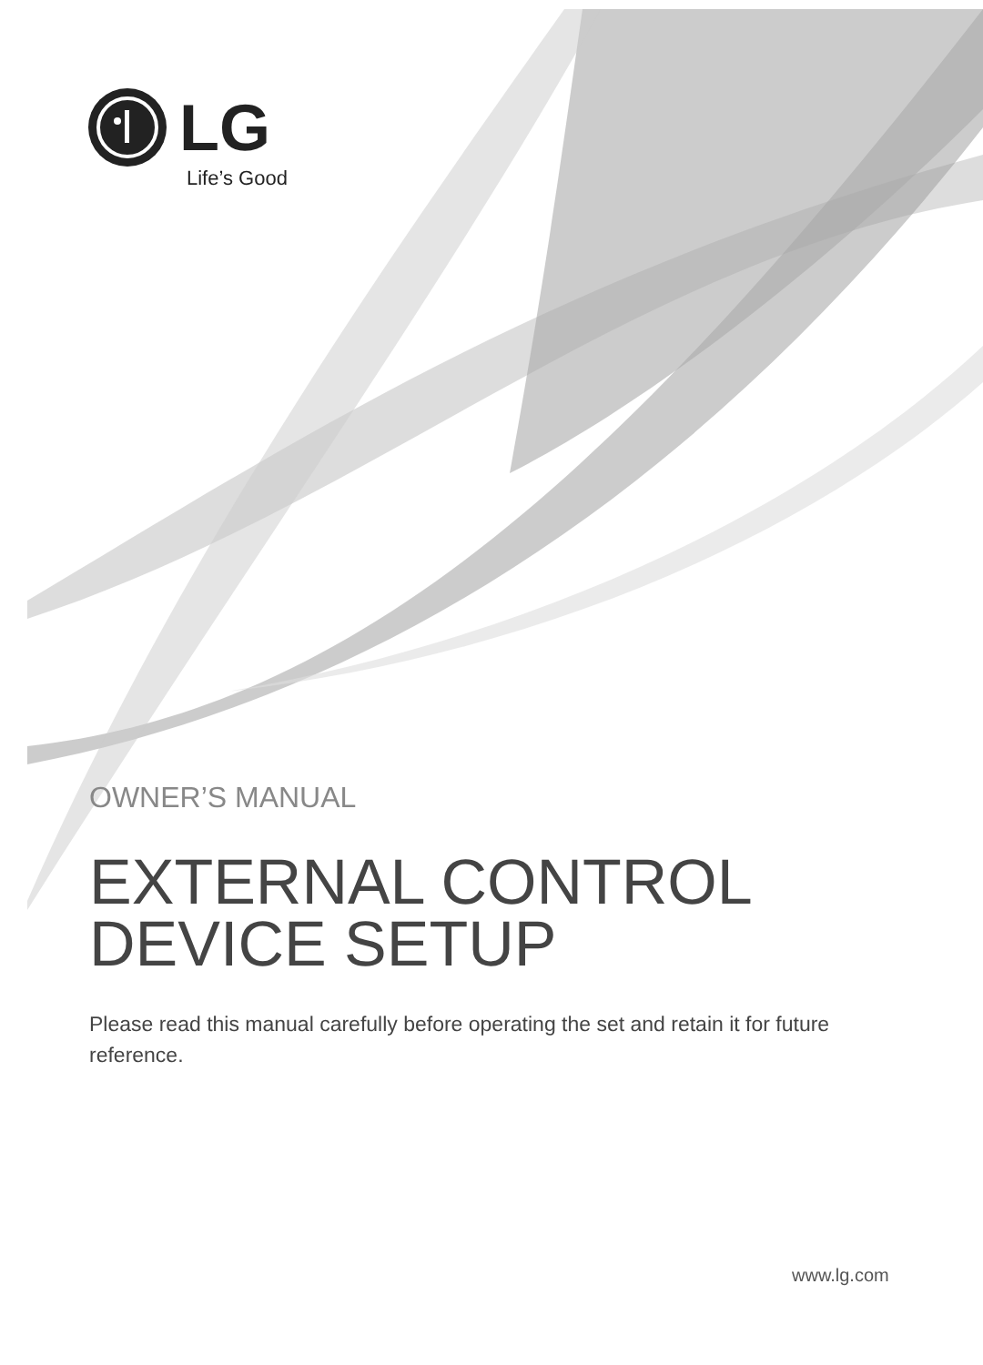LG
Life’s Good
OWNER’S MANUAL
EXTERNAL CONTROL
DEVICE SETUP
Please read this manual carefully before operating the set and retain it for future reference.
www.lg.com